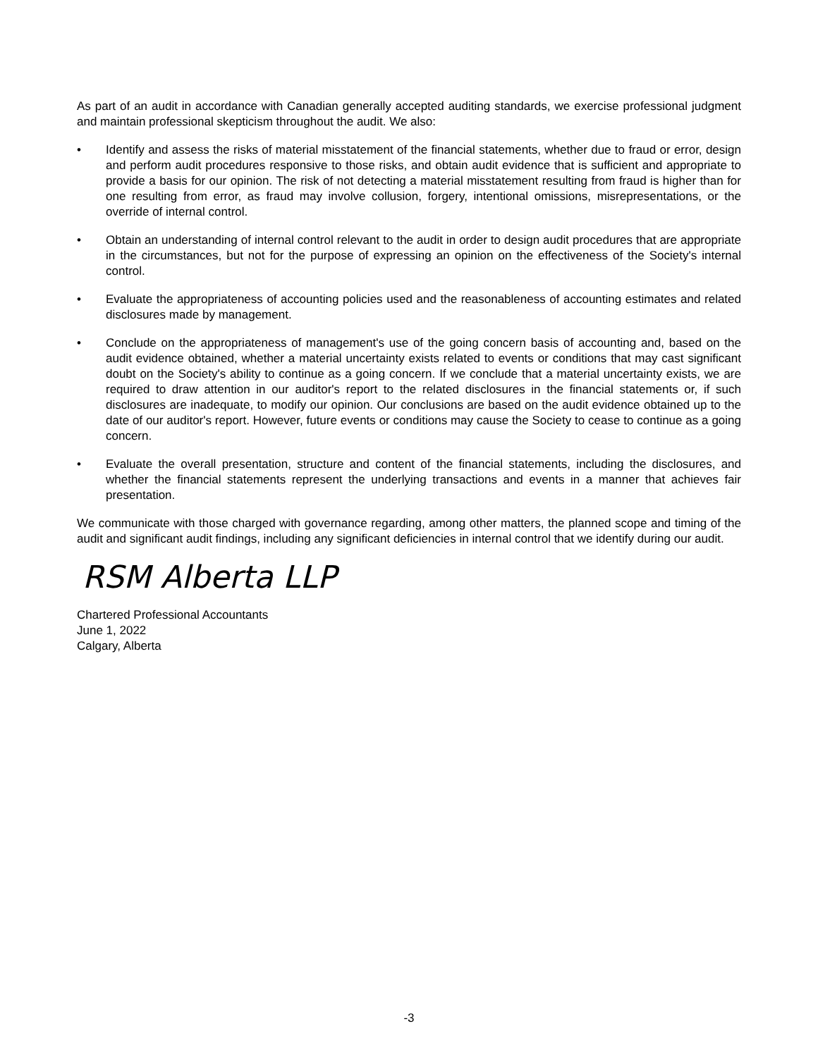As part of an audit in accordance with Canadian generally accepted auditing standards, we exercise professional judgment and maintain professional skepticism throughout the audit. We also:
• Identify and assess the risks of material misstatement of the financial statements, whether due to fraud or error, design and perform audit procedures responsive to those risks, and obtain audit evidence that is sufficient and appropriate to provide a basis for our opinion. The risk of not detecting a material misstatement resulting from fraud is higher than for one resulting from error, as fraud may involve collusion, forgery, intentional omissions, misrepresentations, or the override of internal control.
• Obtain an understanding of internal control relevant to the audit in order to design audit procedures that are appropriate in the circumstances, but not for the purpose of expressing an opinion on the effectiveness of the Society's internal control.
• Evaluate the appropriateness of accounting policies used and the reasonableness of accounting estimates and related disclosures made by management.
• Conclude on the appropriateness of management's use of the going concern basis of accounting and, based on the audit evidence obtained, whether a material uncertainty exists related to events or conditions that may cast significant doubt on the Society's ability to continue as a going concern. If we conclude that a material uncertainty exists, we are required to draw attention in our auditor's report to the related disclosures in the financial statements or, if such disclosures are inadequate, to modify our opinion. Our conclusions are based on the audit evidence obtained up to the date of our auditor's report. However, future events or conditions may cause the Society to cease to continue as a going concern.
• Evaluate the overall presentation, structure and content of the financial statements, including the disclosures, and whether the financial statements represent the underlying transactions and events in a manner that achieves fair presentation.
We communicate with those charged with governance regarding, among other matters, the planned scope and timing of the audit and significant audit findings, including any significant deficiencies in internal control that we identify during our audit.
RSM Alberta LLP
Chartered Professional Accountants
June 1, 2022
Calgary, Alberta
-3